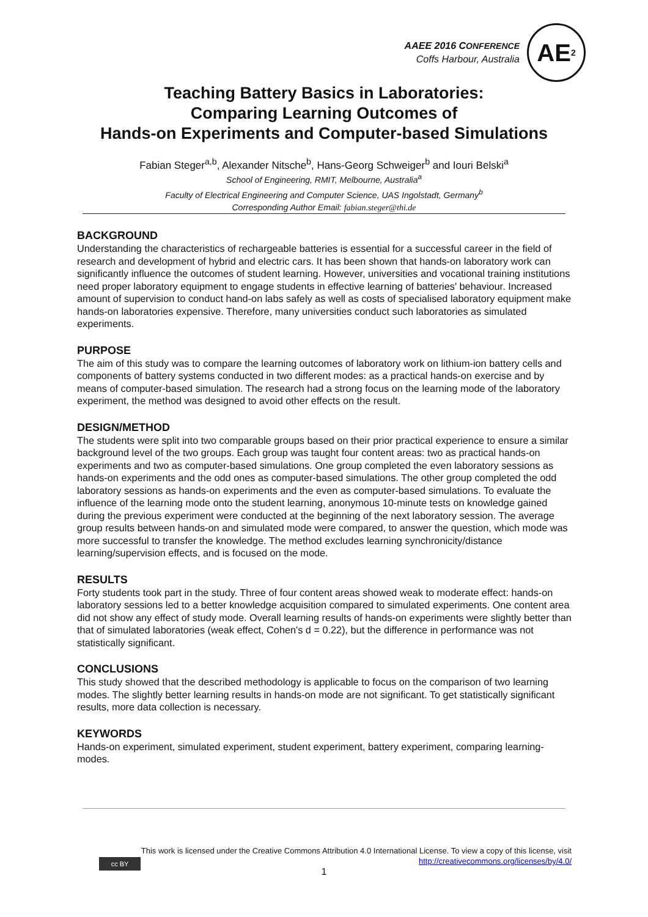AAEE 2016 CONFERENCE
Coffs Harbour, Australia
AE<sup>2</sup>
Teaching Battery Basics in Laboratories:
Comparing Learning Outcomes of
Hands-on Experiments and Computer-based Simulations
Fabian Steger<sup>a,b</sup>, Alexander Nitsche<sup>b</sup>, Hans-Georg Schweiger<sup>b</sup> and Iouri Belski<sup>a</sup>
School of Engineering, RMIT, Melbourne, Australia<sup>a</sup>
Faculty of Electrical Engineering and Computer Science, UAS Ingolstadt, Germany<sup>b</sup>
Corresponding Author Email: fabian.steger@thi.de
BACKGROUND
Understanding the characteristics of rechargeable batteries is essential for a successful career in the field of research and development of hybrid and electric cars. It has been shown that hands-on laboratory work can significantly influence the outcomes of student learning. However, universities and vocational training institutions need proper laboratory equipment to engage students in effective learning of batteries' behaviour. Increased amount of supervision to conduct hand-on labs safely as well as costs of specialised laboratory equipment make hands-on laboratories expensive. Therefore, many universities conduct such laboratories as simulated experiments.
PURPOSE
The aim of this study was to compare the learning outcomes of laboratory work on lithium-ion battery cells and components of battery systems conducted in two different modes: as a practical hands-on exercise and by means of computer-based simulation. The research had a strong focus on the learning mode of the laboratory experiment, the method was designed to avoid other effects on the result.
DESIGN/METHOD
The students were split into two comparable groups based on their prior practical experience to ensure a similar background level of the two groups. Each group was taught four content areas: two as practical hands-on experiments and two as computer-based simulations. One group completed the even laboratory sessions as hands-on experiments and the odd ones as computer-based simulations. The other group completed the odd laboratory sessions as hands-on experiments and the even as computer-based simulations. To evaluate the influence of the learning mode onto the student learning, anonymous 10-minute tests on knowledge gained during the previous experiment were conducted at the beginning of the next laboratory session. The average group results between hands-on and simulated mode were compared, to answer the question, which mode was more successful to transfer the knowledge. The method excludes learning synchronicity/distance learning/supervision effects, and is focused on the mode.
RESULTS
Forty students took part in the study. Three of four content areas showed weak to moderate effect: hands-on laboratory sessions led to a better knowledge acquisition compared to simulated experiments. One content area did not show any effect of study mode. Overall learning results of hands-on experiments were slightly better than that of simulated laboratories (weak effect, Cohen's d = 0.22), but the difference in performance was not statistically significant.
CONCLUSIONS
This study showed that the described methodology is applicable to focus on the comparison of two learning modes. The slightly better learning results in hands-on mode are not significant. To get statistically significant results, more data collection is necessary.
KEYWORDS
Hands-on experiment, simulated experiment, student experiment, battery experiment, comparing learning-modes.
This work is licensed under the Creative Commons Attribution 4.0 International License. To view a copy of this license, visit http://creativecommons.org/licenses/by/4.0/
cc BY
1